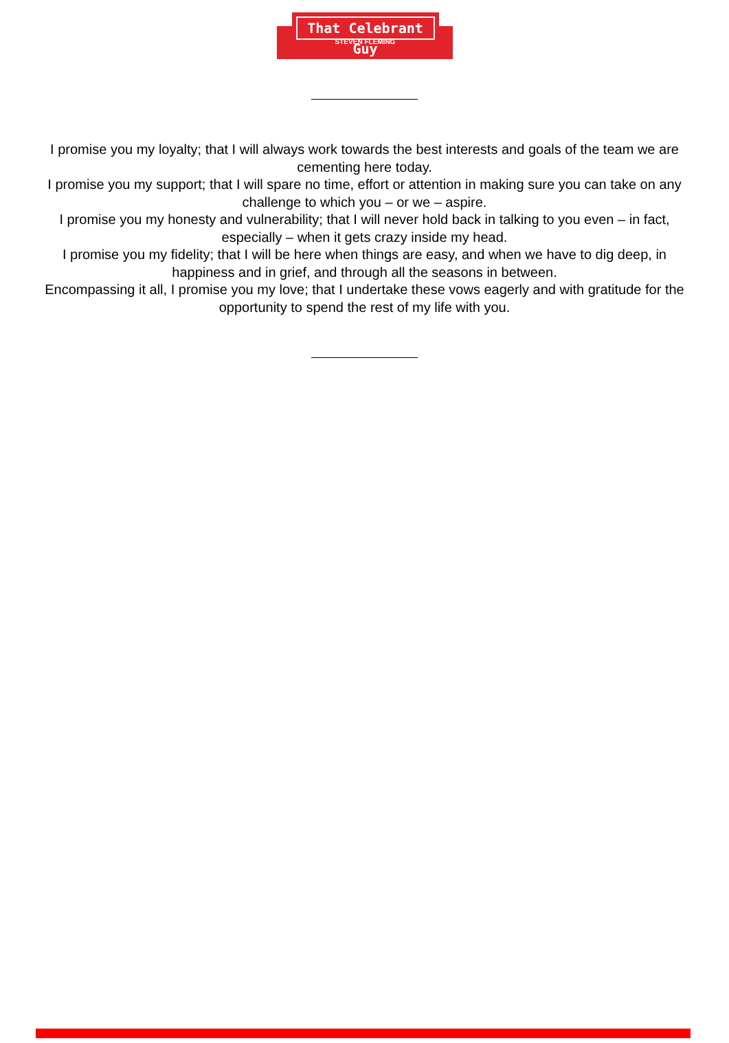That Celebrant Guy
STEVEN FLEMING
I promise you my loyalty; that I will always work towards the best interests and goals of the team we are cementing here today.
I promise you my support; that I will spare no time, effort or attention in making sure you can take on any challenge to which you – or we – aspire.
I promise you my honesty and vulnerability; that I will never hold back in talking to you even – in fact, especially – when it gets crazy inside my head.
I promise you my fidelity; that I will be here when things are easy, and when we have to dig deep, in happiness and in grief, and through all the seasons in between.
Encompassing it all, I promise you my love; that I undertake these vows eagerly and with gratitude for the opportunity to spend the rest of my life with you.